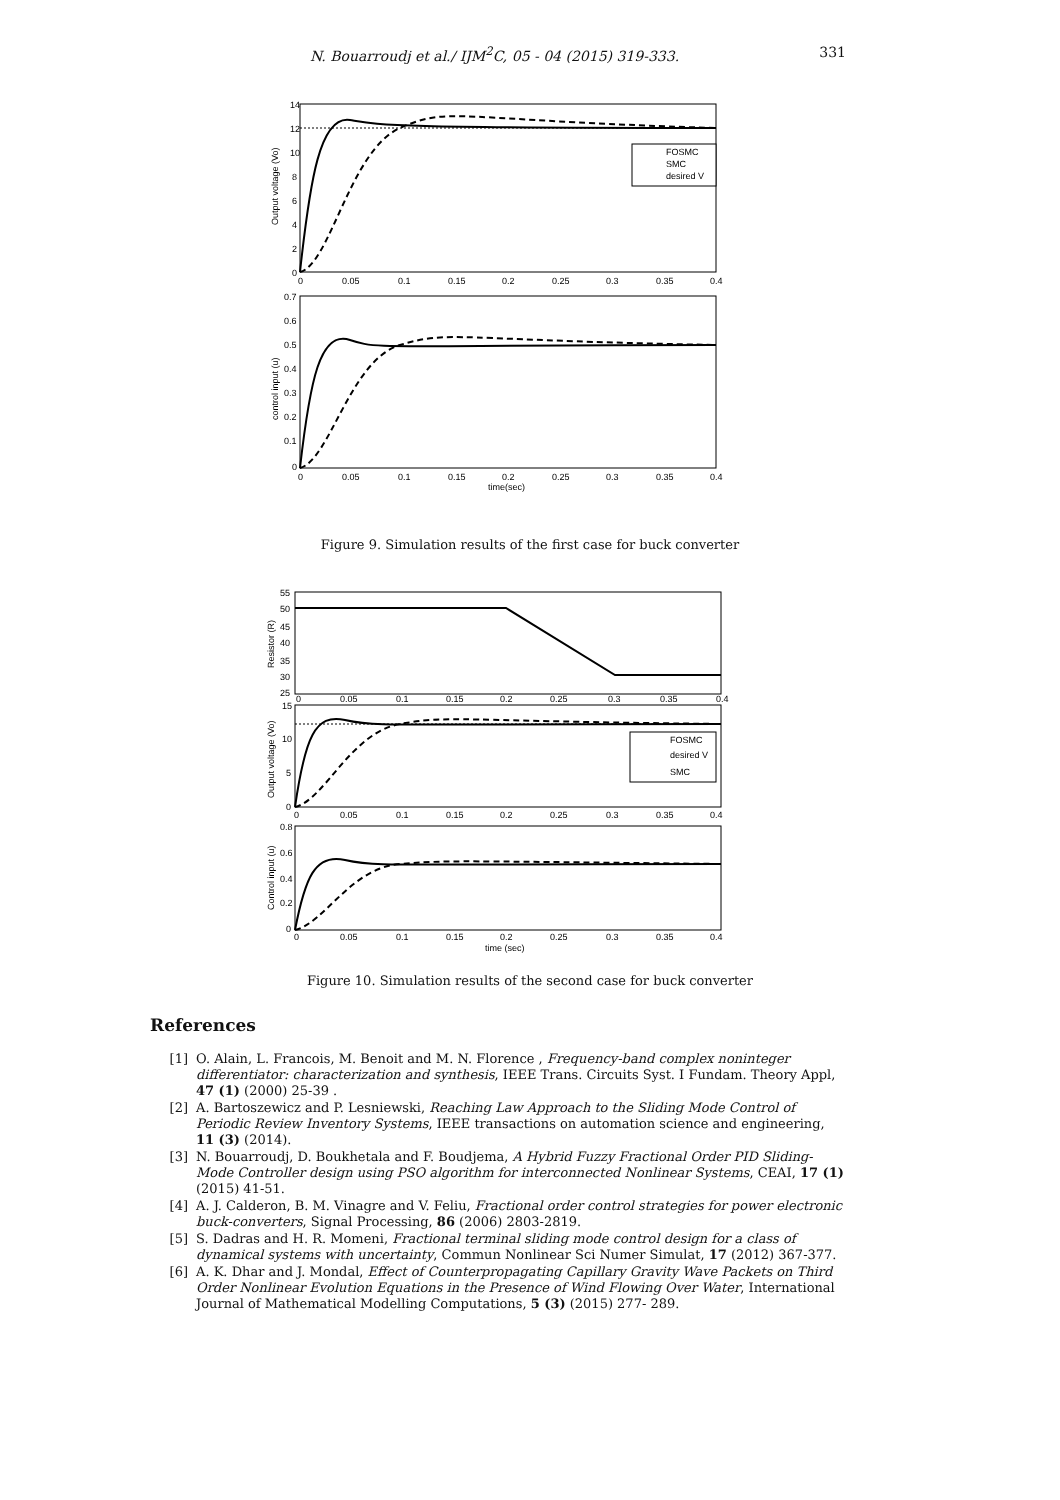N. Bouarroudj et al./ IJM<sup>2</sup>C, 05 - 04 (2015) 319-333. 331
14
12
10
8
6
4
2
0
0
0.05
0.1
0.15
0.2
0.25
0.3
0.35
0.4
Output voltage (Vo)
FOSMC
SMC
desired V
0.7
0.6
0.5
0.4
0.3
0.2
0.1
0
0
0.05
0.1
0.15
0.2
0.25
0.3
0.35
0.4
time(sec)
control input (u)
Figure 9. Simulation results of the first case for buck converter
55
50
45
40
35
30
25
0
0.05
0.1
0.15
0.2
0.25
0.3
0.35
0.4
Resistor (R)
15
10
5
0
0
0.05
0.1
0.15
0.2
0.25
0.3
0.35
0.4
Output voltage (Vo)
FOSMC
desired V
SMC
0.8
0.6
0.4
0.2
0
0
0.05
0.1
0.15
0.2
0.25
0.3
0.35
0.4
time (sec)
Control input (u)
Figure 10. Simulation results of the second case for buck converter
References
[1] O. Alain, L. Francois, M. Benoit and M. N. Florence , Frequency-band complex noninteger differentiator: characterization and synthesis, IEEE Trans. Circuits Syst. I Fundam. Theory Appl, 47 (1) (2000) 25-39 .
[2] A. Bartoszewicz and P. Lesniewski, Reaching Law Approach to the Sliding Mode Control of Periodic Review Inventory Systems, IEEE transactions on automation science and engineering, 11 (3) (2014).
[3] N. Bouarroudj, D. Boukhetala and F. Boudjema, A Hybrid Fuzzy Fractional Order PID Sliding-Mode Controller design using PSO algorithm for interconnected Nonlinear Systems, CEAI, 17 (1) (2015) 41-51.
[4] A. J. Calderon, B. M. Vinagre and V. Feliu, Fractional order control strategies for power electronic buck-converters, Signal Processing, 86 (2006) 2803-2819.
[5] S. Dadras and H. R. Momeni, Fractional terminal sliding mode control design for a class of dynamical systems with uncertainty, Commun Nonlinear Sci Numer Simulat, 17 (2012) 367-377.
[6] A. K. Dhar and J. Mondal, Effect of Counterpropagating Capillary Gravity Wave Packets on Third Order Nonlinear Evolution Equations in the Presence of Wind Flowing Over Water, International Journal of Mathematical Modelling Computations, 5 (3) (2015) 277- 289.